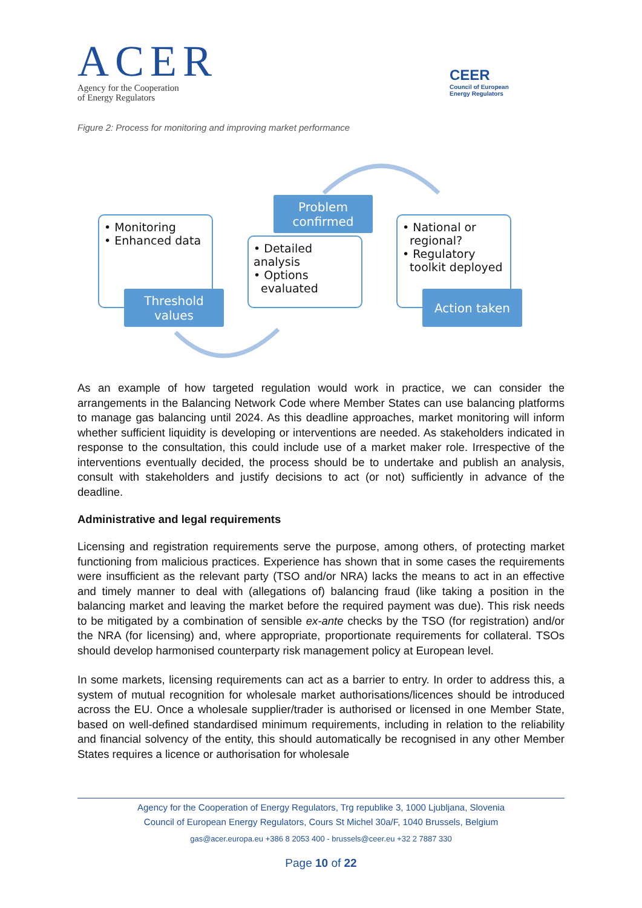ACER
Agency for the Cooperation
of Energy Regulators
CEER
Council of European
Energy Regulators
Figure 2: Process for monitoring and improving market performance
• Monitoring
• Enhanced data
Threshold
values
Problem
confirmed
• Detailed analysis
• Options
evaluated
• National or
regional?
• Regulatory
toolkit deployed
Action taken
As an example of how targeted regulation would work in practice, we can consider the arrangements in the Balancing Network Code where Member States can use balancing platforms to manage gas balancing until 2024. As this deadline approaches, market monitoring will inform whether sufficient liquidity is developing or interventions are needed. As stakeholders indicated in response to the consultation, this could include use of a market maker role. Irrespective of the interventions eventually decided, the process should be to undertake and publish an analysis, consult with stakeholders and justify decisions to act (or not) sufficiently in advance of the deadline.
Administrative and legal requirements
Licensing and registration requirements serve the purpose, among others, of protecting market functioning from malicious practices. Experience has shown that in some cases the requirements were insufficient as the relevant party (TSO and/or NRA) lacks the means to act in an effective and timely manner to deal with (allegations of) balancing fraud (like taking a position in the balancing market and leaving the market before the required payment was due). This risk needs to be mitigated by a combination of sensible ex-ante checks by the TSO (for registration) and/or the NRA (for licensing) and, where appropriate, proportionate requirements for collateral. TSOs should develop harmonised counterparty risk management policy at European level.
In some markets, licensing requirements can act as a barrier to entry. In order to address this, a system of mutual recognition for wholesale market authorisations/licences should be introduced across the EU. Once a wholesale supplier/trader is authorised or licensed in one Member State, based on well-defined standardised minimum requirements, including in relation to the reliability and financial solvency of the entity, this should automatically be recognised in any other Member States requires a licence or authorisation for wholesale
Agency for the Cooperation of Energy Regulators, Trg republike 3, 1000 Ljubljana, Slovenia
Council of European Energy Regulators, Cours St Michel 30a/F, 1040 Brussels, Belgium
gas@acer.europa.eu +386 8 2053 400 - brussels@ceer.eu +32 2 7887 330
Page 10 of 22